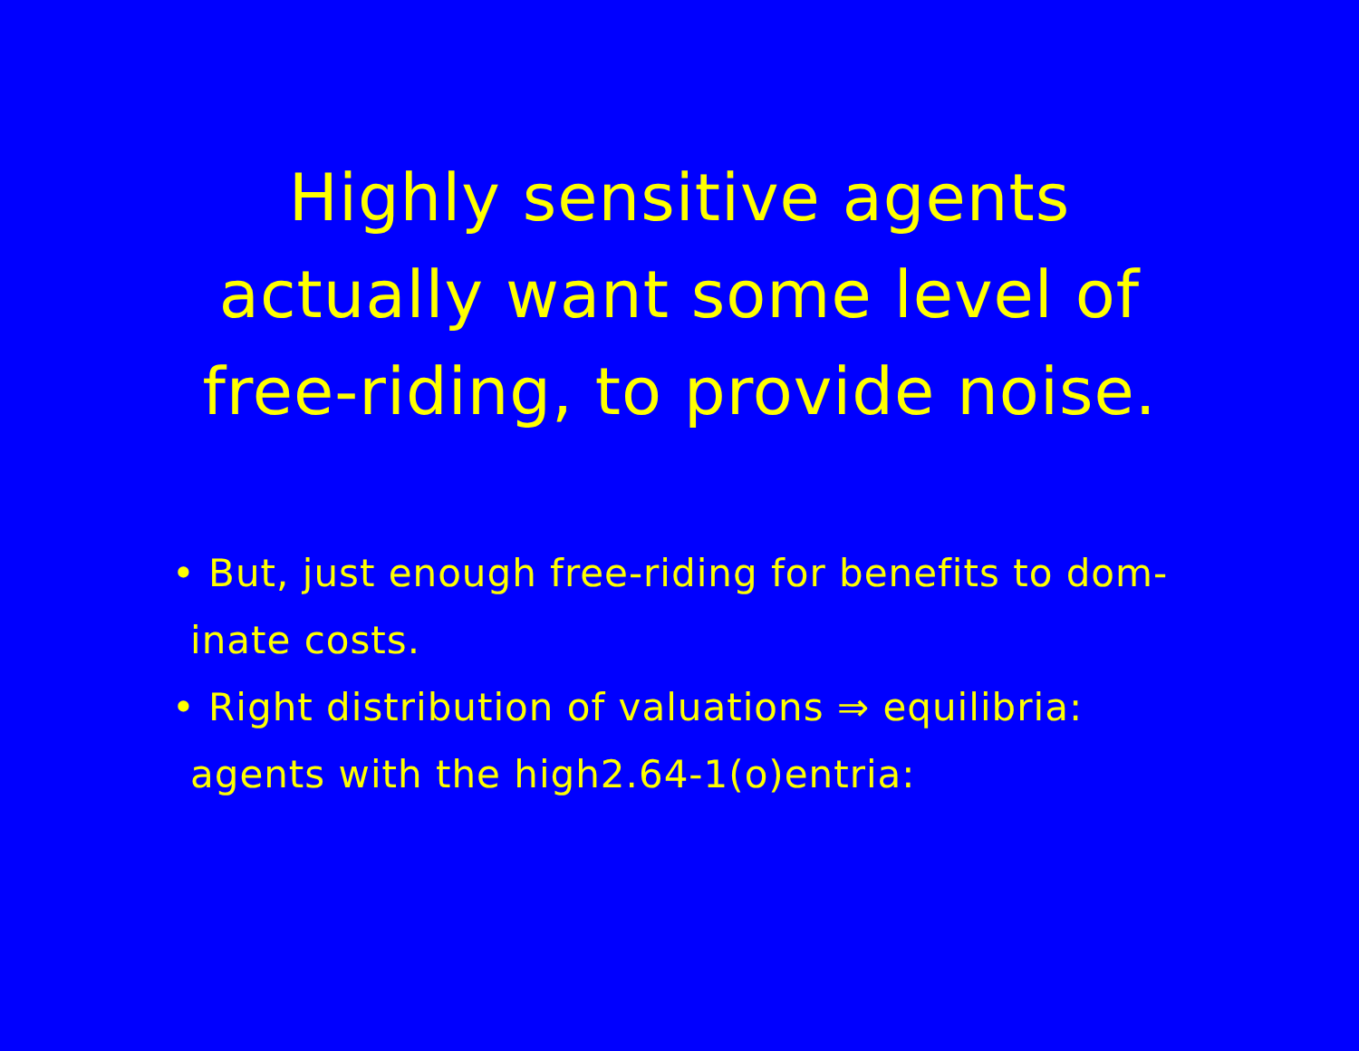Highly sensitive agents
actually want some level of
free-riding, to provide noise.
• But, just enough free-riding for benefits to dom-
inate costs.
• Right distribution of valuations ⇒ equilibria:
agents with the high2.64-1(o)entria: